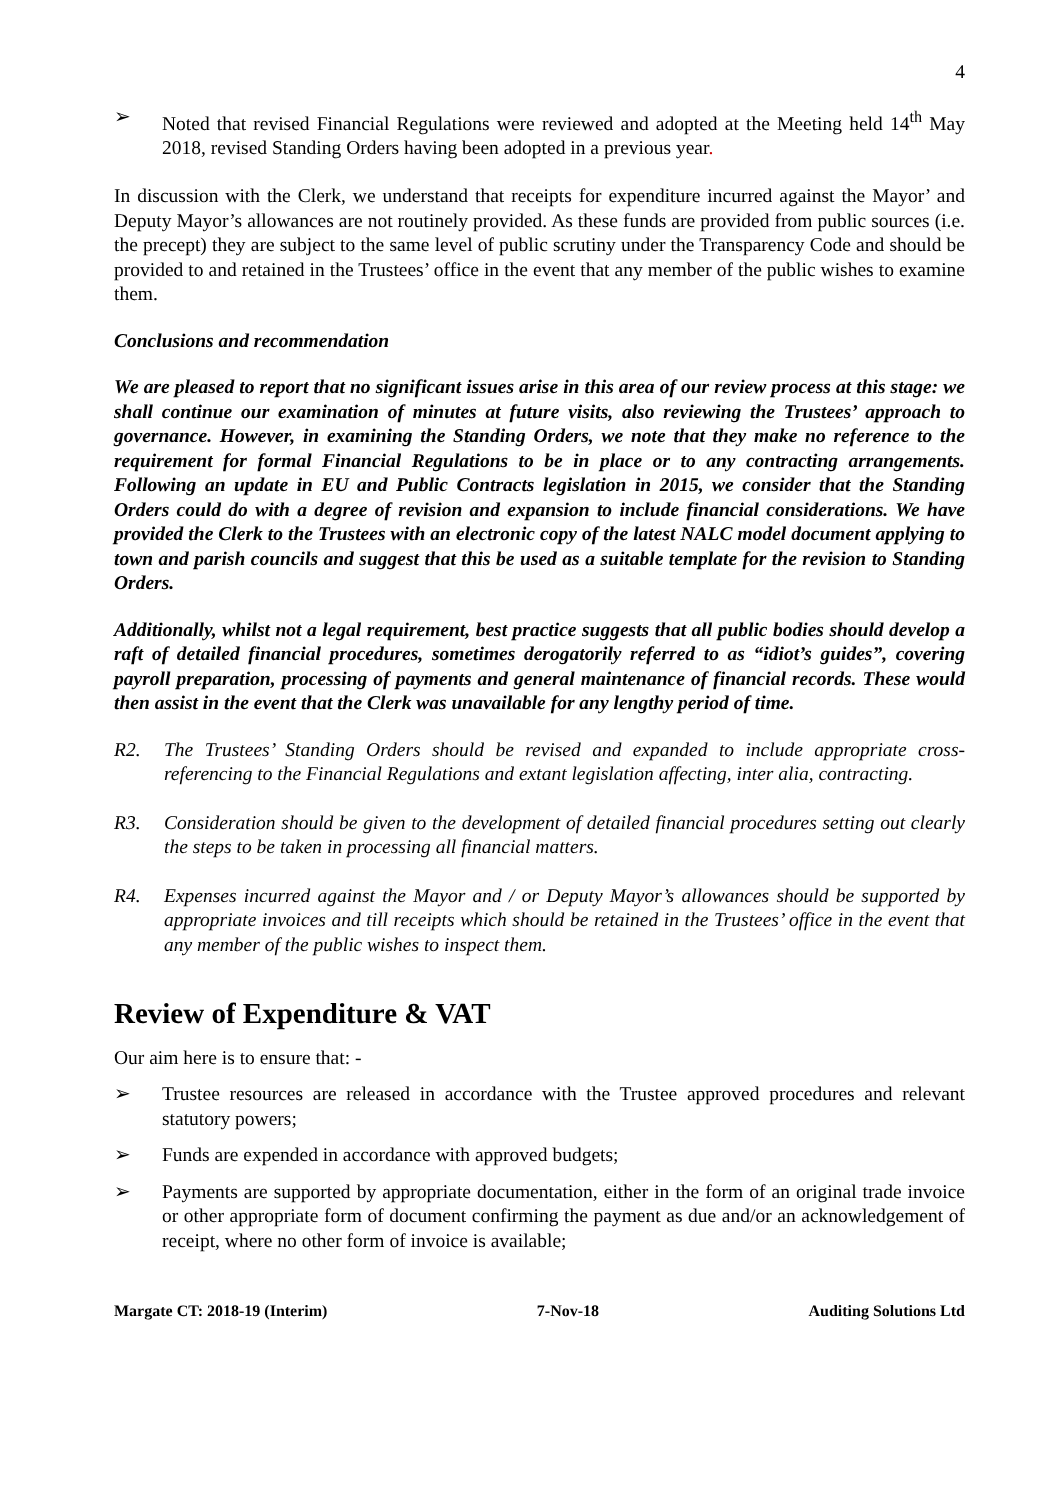4
➢ Noted that revised Financial Regulations were reviewed and adopted at the Meeting held 14<sup>th</sup> May 2018, revised Standing Orders having been adopted in a previous year.
In discussion with the Clerk, we understand that receipts for expenditure incurred against the Mayor’ and Deputy Mayor’s allowances are not routinely provided. As these funds are provided from public sources (i.e. the precept) they are subject to the same level of public scrutiny under the Transparency Code and should be provided to and retained in the Trustees’ office in the event that any member of the public wishes to examine them.
Conclusions and recommendation
We are pleased to report that no significant issues arise in this area of our review process at this stage: we shall continue our examination of minutes at future visits, also reviewing the Trustees’ approach to governance. However, in examining the Standing Orders, we note that they make no reference to the requirement for formal Financial Regulations to be in place or to any contracting arrangements. Following an update in EU and Public Contracts legislation in 2015, we consider that the Standing Orders could do with a degree of revision and expansion to include financial considerations. We have provided the Clerk to the Trustees with an electronic copy of the latest NALC model document applying to town and parish councils and suggest that this be used as a suitable template for the revision to Standing Orders.
Additionally, whilst not a legal requirement, best practice suggests that all public bodies should develop a raft of detailed financial procedures, sometimes derogatorily referred to as “idiot’s guides”, covering payroll preparation, processing of payments and general maintenance of financial records. These would then assist in the event that the Clerk was unavailable for any lengthy period of time.
R2. The Trustees’ Standing Orders should be revised and expanded to include appropriate cross-referencing to the Financial Regulations and extant legislation affecting, inter alia, contracting.
R3. Consideration should be given to the development of detailed financial procedures setting out clearly the steps to be taken in processing all financial matters.
R4. Expenses incurred against the Mayor and / or Deputy Mayor’s allowances should be supported by appropriate invoices and till receipts which should be retained in the Trustees’ office in the event that any member of the public wishes to inspect them.
Review of Expenditure & VAT
Our aim here is to ensure that: -
➢ Trustee resources are released in accordance with the Trustee approved procedures and relevant statutory powers;
➢ Funds are expended in accordance with approved budgets;
➢ Payments are supported by appropriate documentation, either in the form of an original trade invoice or other appropriate form of document confirming the payment as due and/or an acknowledgement of receipt, where no other form of invoice is available;
Margate CT: 2018-19 (Interim) 7-Nov-18 Auditing Solutions Ltd